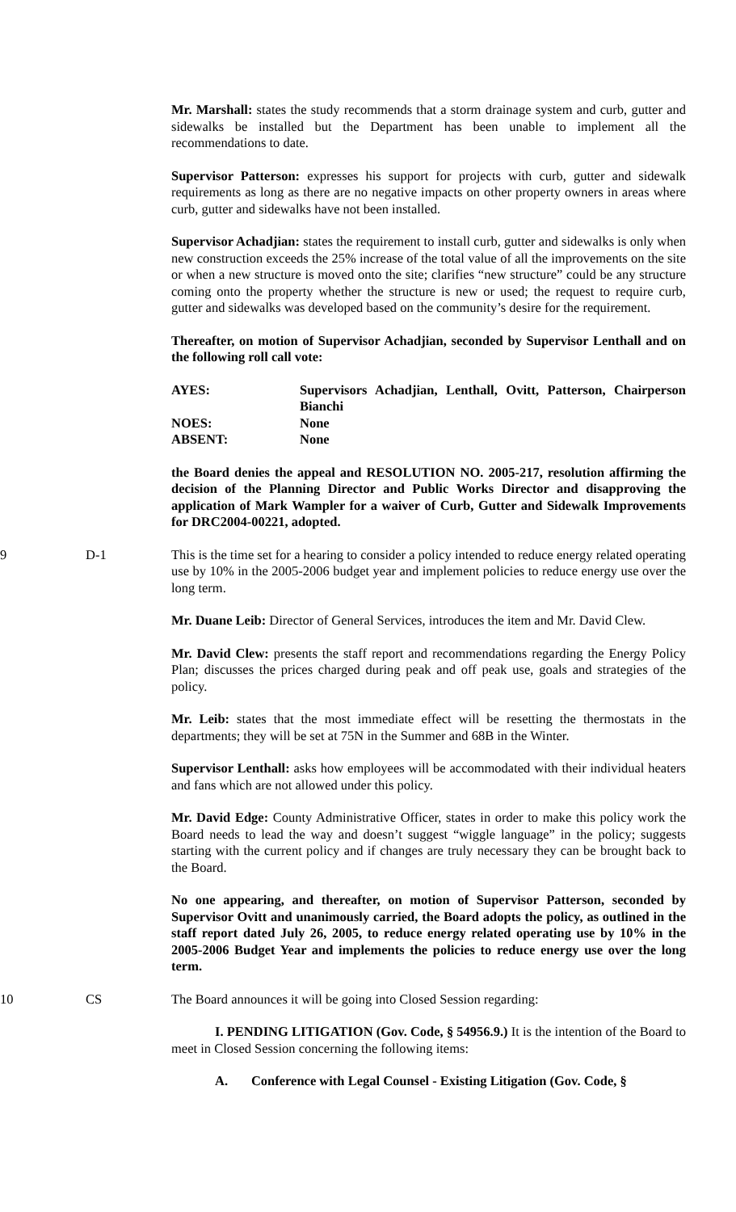Mr. Marshall: states the study recommends that a storm drainage system and curb, gutter and sidewalks be installed but the Department has been unable to implement all the recommendations to date.
Supervisor Patterson: expresses his support for projects with curb, gutter and sidewalk requirements as long as there are no negative impacts on other property owners in areas where curb, gutter and sidewalks have not been installed.
Supervisor Achadjian: states the requirement to install curb, gutter and sidewalks is only when new construction exceeds the 25% increase of the total value of all the improvements on the site or when a new structure is moved onto the site; clarifies “new structure” could be any structure coming onto the property whether the structure is new or used; the request to require curb, gutter and sidewalks was developed based on the community’s desire for the requirement.
Thereafter, on motion of Supervisor Achadjian, seconded by Supervisor Lenthall and on the following roll call vote:
| AYES: | Supervisors Achadjian, Lenthall, Ovitt, Patterson, Chairperson Bianchi |
| NOES: | None |
| ABSENT: | None |
the Board denies the appeal and RESOLUTION NO. 2005-217, resolution affirming the decision of the Planning Director and Public Works Director and disapproving the application of Mark Wampler for a waiver of Curb, Gutter and Sidewalk Improvements for DRC2004-00221, adopted.
9 D-1 This is the time set for a hearing to consider a policy intended to reduce energy related operating use by 10% in the 2005-2006 budget year and implement policies to reduce energy use over the long term.
Mr. Duane Leib: Director of General Services, introduces the item and Mr. David Clew.
Mr. David Clew: presents the staff report and recommendations regarding the Energy Policy Plan; discusses the prices charged during peak and off peak use, goals and strategies of the policy.
Mr. Leib: states that the most immediate effect will be resetting the thermostats in the departments; they will be set at 75N in the Summer and 68B in the Winter.
Supervisor Lenthall: asks how employees will be accommodated with their individual heaters and fans which are not allowed under this policy.
Mr. David Edge: County Administrative Officer, states in order to make this policy work the Board needs to lead the way and doesn’t suggest “wiggle language” in the policy; suggests starting with the current policy and if changes are truly necessary they can be brought back to the Board.
No one appearing, and thereafter, on motion of Supervisor Patterson, seconded by Supervisor Ovitt and unanimously carried, the Board adopts the policy, as outlined in the staff report dated July 26, 2005, to reduce energy related operating use by 10% in the 2005-2006 Budget Year and implements the policies to reduce energy use over the long term.
10 CS The Board announces it will be going into Closed Session regarding:
I. PENDING LITIGATION (Gov. Code, § 54956.9.) It is the intention of the Board to meet in Closed Session concerning the following items:
A. Conference with Legal Counsel - Existing Litigation (Gov. Code, §